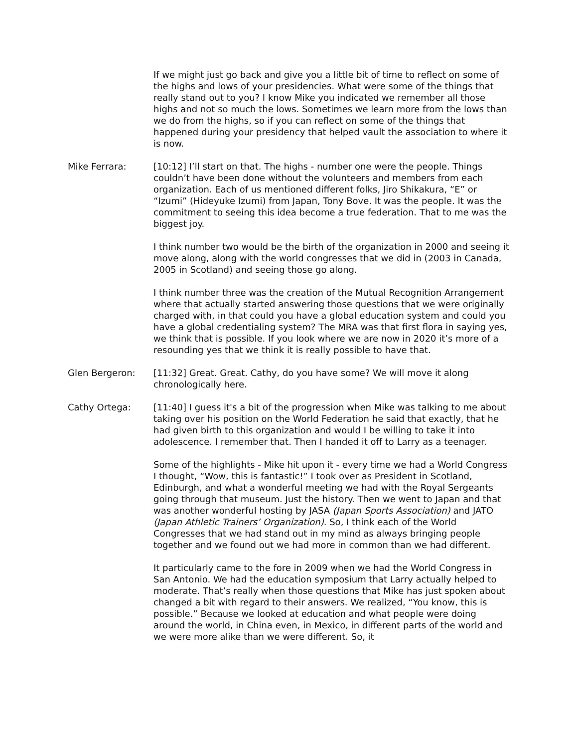If we might just go back and give you a little bit of time to reflect on some of the highs and lows of your presidencies. What were some of the things that really stand out to you? I know Mike you indicated we remember all those highs and not so much the lows. Sometimes we learn more from the lows than we do from the highs, so if you can reflect on some of the things that happened during your presidency that helped vault the association to where it is now.
Mike Ferrara: [10:12] I’ll start on that. The highs - number one were the people. Things couldn’t have been done without the volunteers and members from each organization. Each of us mentioned different folks, Jiro Shikakura, “E” or “Izumi” (Hideyuke Izumi) from Japan, Tony Bove. It was the people. It was the commitment to seeing this idea become a true federation. That to me was the biggest joy.
I think number two would be the birth of the organization in 2000 and seeing it move along, along with the world congresses that we did in (2003 in Canada, 2005 in Scotland) and seeing those go along.
I think number three was the creation of the Mutual Recognition Arrangement where that actually started answering those questions that we were originally charged with, in that could you have a global education system and could you have a global credentialing system? The MRA was that first flora in saying yes, we think that is possible. If you look where we are now in 2020 it’s more of a resounding yes that we think it is really possible to have that.
Glen Bergeron: [11:32] Great. Great. Cathy, do you have some? We will move it along chronologically here.
Cathy Ortega: [11:40] I guess it's a bit of the progression when Mike was talking to me about taking over his position on the World Federation he said that exactly, that he had given birth to this organization and would I be willing to take it into adolescence. I remember that. Then I handed it off to Larry as a teenager.
Some of the highlights - Mike hit upon it - every time we had a World Congress I thought, “Wow, this is fantastic!” I took over as President in Scotland, Edinburgh, and what a wonderful meeting we had with the Royal Sergeants going through that museum. Just the history. Then we went to Japan and that was another wonderful hosting by JASA (Japan Sports Association) and JATO (Japan Athletic Trainers’ Organization). So, I think each of the World Congresses that we had stand out in my mind as always bringing people together and we found out we had more in common than we had different.
It particularly came to the fore in 2009 when we had the World Congress in San Antonio. We had the education symposium that Larry actually helped to moderate. That’s really when those questions that Mike has just spoken about changed a bit with regard to their answers. We realized, “You know, this is possible.” Because we looked at education and what people were doing around the world, in China even, in Mexico, in different parts of the world and we were more alike than we were different. So, it